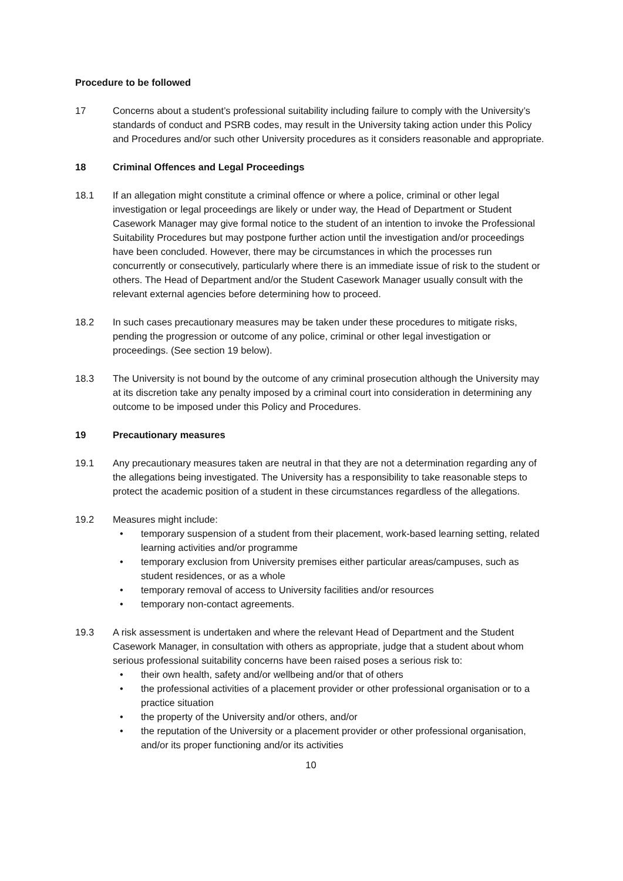Procedure to be followed
17 Concerns about a student’s professional suitability including failure to comply with the University’s standards of conduct and PSRB codes, may result in the University taking action under this Policy and Procedures and/or such other University procedures as it considers reasonable and appropriate.
18 Criminal Offences and Legal Proceedings
18.1 If an allegation might constitute a criminal offence or where a police, criminal or other legal investigation or legal proceedings are likely or under way, the Head of Department or Student Casework Manager may give formal notice to the student of an intention to invoke the Professional Suitability Procedures but may postpone further action until the investigation and/or proceedings have been concluded. However, there may be circumstances in which the processes run concurrently or consecutively, particularly where there is an immediate issue of risk to the student or others. The Head of Department and/or the Student Casework Manager usually consult with the relevant external agencies before determining how to proceed.
18.2 In such cases precautionary measures may be taken under these procedures to mitigate risks, pending the progression or outcome of any police, criminal or other legal investigation or proceedings. (See section 19 below).
18.3 The University is not bound by the outcome of any criminal prosecution although the University may at its discretion take any penalty imposed by a criminal court into consideration in determining any outcome to be imposed under this Policy and Procedures.
19 Precautionary measures
19.1 Any precautionary measures taken are neutral in that they are not a determination regarding any of the allegations being investigated. The University has a responsibility to take reasonable steps to protect the academic position of a student in these circumstances regardless of the allegations.
19.2 Measures might include:
• temporary suspension of a student from their placement, work-based learning setting, related learning activities and/or programme
• temporary exclusion from University premises either particular areas/campuses, such as student residences, or as a whole
• temporary removal of access to University facilities and/or resources
• temporary non-contact agreements.
19.3 A risk assessment is undertaken and where the relevant Head of Department and the Student Casework Manager, in consultation with others as appropriate, judge that a student about whom serious professional suitability concerns have been raised poses a serious risk to:
• their own health, safety and/or wellbeing and/or that of others
• the professional activities of a placement provider or other professional organisation or to a practice situation
• the property of the University and/or others, and/or
• the reputation of the University or a placement provider or other professional organisation, and/or its proper functioning and/or its activities
10